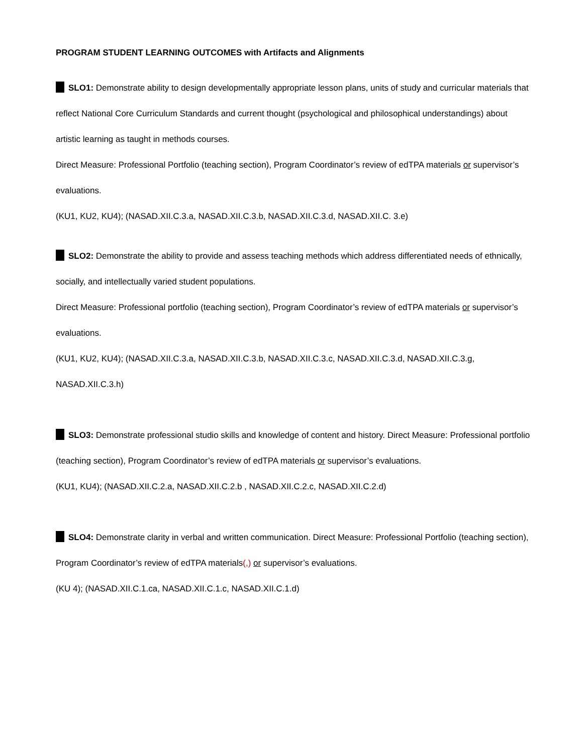PROGRAM STUDENT LEARNING OUTCOMES with Artifacts and Alignments
SLO1: Demonstrate ability to design developmentally appropriate lesson plans, units of study and curricular materials that reflect National Core Curriculum Standards and current thought (psychological and philosophical understandings) about artistic learning as taught in methods courses.
Direct Measure: Professional Portfolio (teaching section), Program Coordinator’s review of edTPA materials or supervisor’s evaluations.
(KU1, KU2, KU4); (NASAD.XII.C.3.a, NASAD.XII.C.3.b, NASAD.XII.C.3.d, NASAD.XII.C. 3.e)
SLO2: Demonstrate the ability to provide and assess teaching methods which address differentiated needs of ethnically, socially, and intellectually varied student populations.
Direct Measure: Professional portfolio (teaching section), Program Coordinator’s review of edTPA materials or supervisor’s evaluations.
(KU1, KU2, KU4); (NASAD.XII.C.3.a, NASAD.XII.C.3.b, NASAD.XII.C.3.c, NASAD.XII.C.3.d, NASAD.XII.C.3.g, NASAD.XII.C.3.h)
SLO3: Demonstrate professional studio skills and knowledge of content and history. Direct Measure: Professional portfolio (teaching section), Program Coordinator’s review of edTPA materials or supervisor’s evaluations.
(KU1, KU4); (NASAD.XII.C.2.a, NASAD.XII.C.2.b , NASAD.XII.C.2.c, NASAD.XII.C.2.d)
SLO4: Demonstrate clarity in verbal and written communication. Direct Measure: Professional Portfolio (teaching section), Program Coordinator’s review of edTPA materials(,) or supervisor’s evaluations.
(KU 4); (NASAD.XII.C.1.ca, NASAD.XII.C.1.c, NASAD.XII.C.1.d)